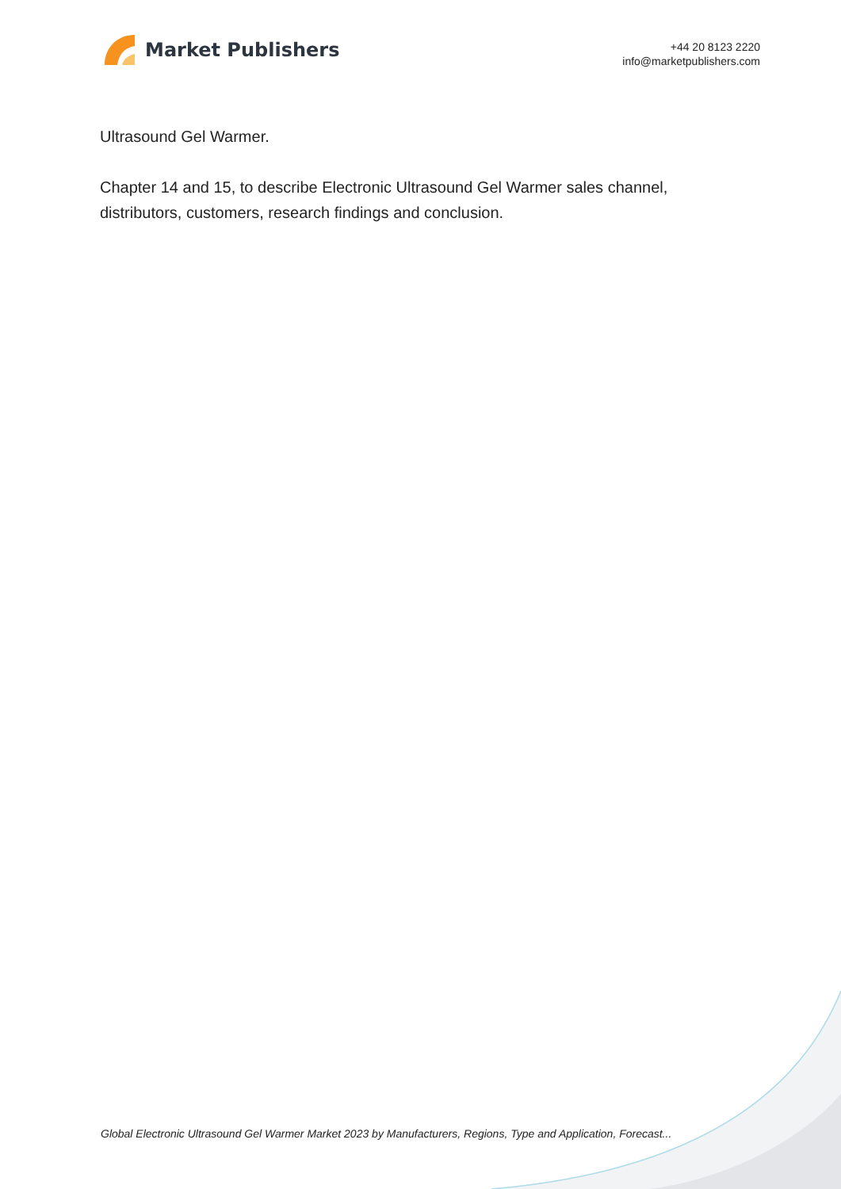Market Publishers
+44 20 8123 2220
info@marketpublishers.com
Ultrasound Gel Warmer.
Chapter 14 and 15, to describe Electronic Ultrasound Gel Warmer sales channel, distributors, customers, research findings and conclusion.
Global Electronic Ultrasound Gel Warmer Market 2023 by Manufacturers, Regions, Type and Application, Forecast...